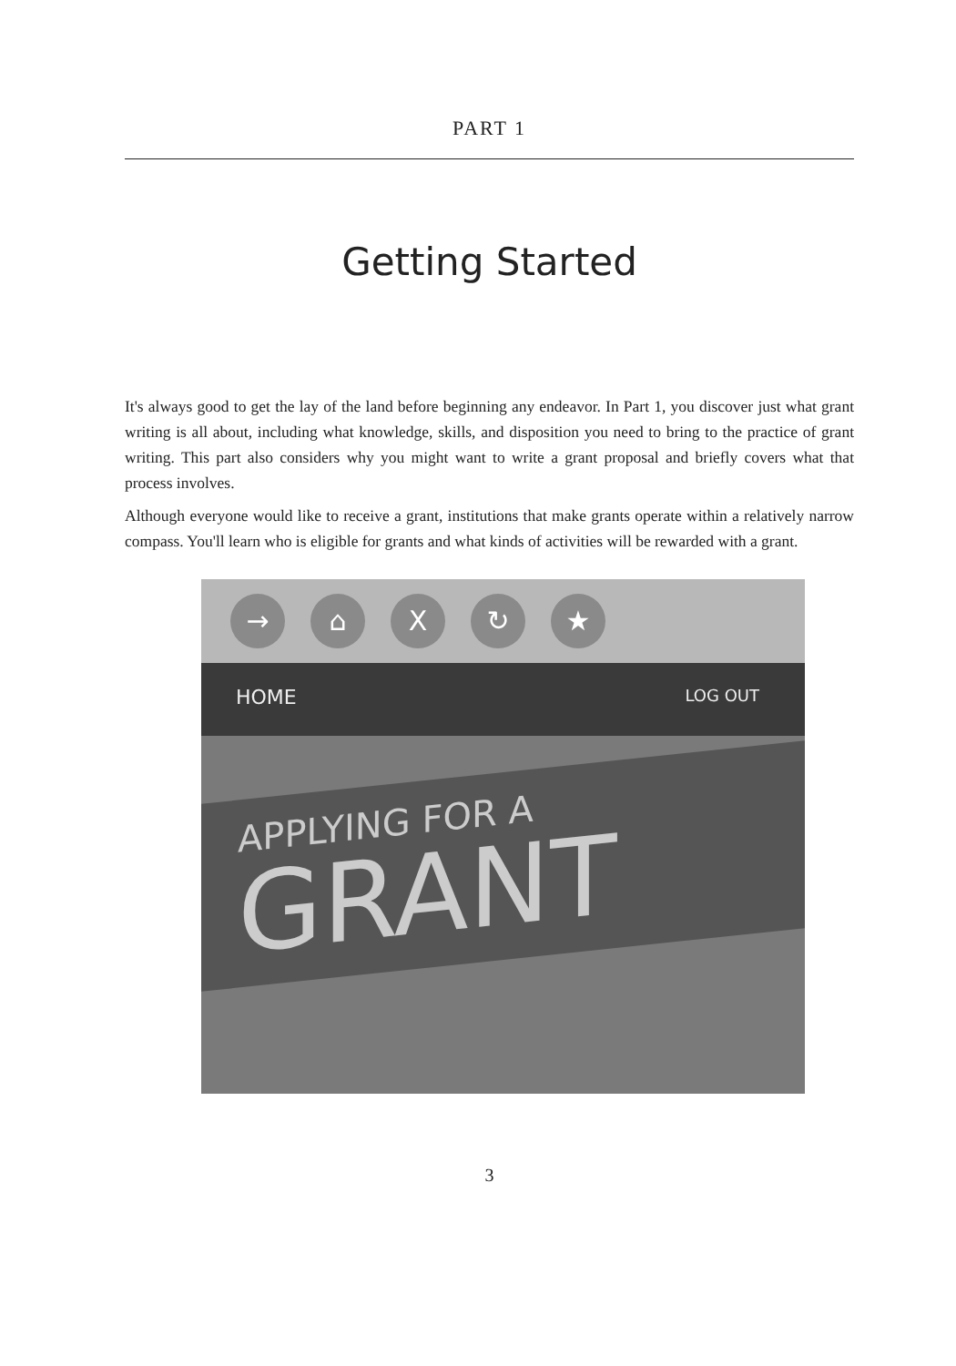PART 1
Getting Started
It's always good to get the lay of the land before beginning any endeavor. In Part 1, you discover just what grant writing is all about, including what knowledge, skills, and disposition you need to bring to the practice of grant writing. This part also considers why you might want to write a grant proposal and briefly covers what that process involves.
Although everyone would like to receive a grant, institutions that make grants operate within a relatively narrow compass. You'll learn who is eligible for grants and what kinds of activities will be rewarded with a grant.
→ ⌂ X ↻ ★
HOME LOG OUT
APPLYING FOR A
GRANT
3